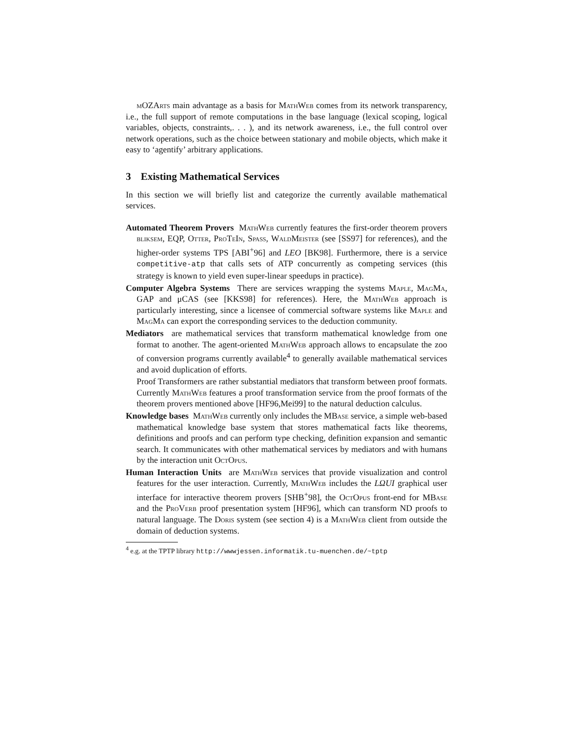mOZArts main advantage as a basis for MathWeb comes from its network transparency, i.e., the full support of remote computations in the base language (lexical scoping, logical variables, objects, constraints,. . . ), and its network awareness, i.e., the full control over network operations, such as the choice between stationary and mobile objects, which make it easy to ‘agentify’ arbitrary applications.
3 Existing Mathematical Services
In this section we will briefly list and categorize the currently available mathematical services.
Automated Theorem Provers MathWeb currently features the first-order theorem provers bliksem, EQP, Otter, ProTeIn, Spass, WaldMeister (see [SS97] for references), and the higher-order systems TPS [ABI<sup>+</sup>96] and LEO [BK98]. Furthermore, there is a service competitive-atp that calls sets of ATP concurrently as competing services (this strategy is known to yield even super-linear speedups in practice).
Computer Algebra Systems There are services wrapping the systems Maple, MagMa, GAP and μCAS (see [KKS98] for references). Here, the MathWeb approach is particularly interesting, since a licensee of commercial software systems like Maple and MagMa can export the corresponding services to the deduction community.
Mediators are mathematical services that transform mathematical knowledge from one format to another. The agent-oriented MathWeb approach allows to encapsulate the zoo of conversion programs currently available<sup>4</sup> to generally available mathematical services and avoid duplication of efforts.
Proof Transformers are rather substantial mediators that transform between proof formats. Currently MathWeb features a proof transformation service from the proof formats of the theorem provers mentioned above [HF96,Mei99] to the natural deduction calculus.
Knowledge bases MathWeb currently only includes the MBase service, a simple web-based mathematical knowledge base system that stores mathematical facts like theorems, definitions and proofs and can perform type checking, definition expansion and semantic search. It communicates with other mathematical services by mediators and with humans by the interaction unit OctOpus.
Human Interaction Units are MathWeb services that provide visualization and control features for the user interaction. Currently, MathWeb includes the LΩUI graphical user interface for interactive theorem provers [SHB<sup>+</sup>98], the OctOpus front-end for MBase and the ProVerb proof presentation system [HF96], which can transform ND proofs to natural language. The Doris system (see section 4) is a MathWeb client from outside the domain of deduction systems.
<sup>4</sup> e.g. at the TPTP library http://wwwjessen.informatik.tu-muenchen.de/~tptp